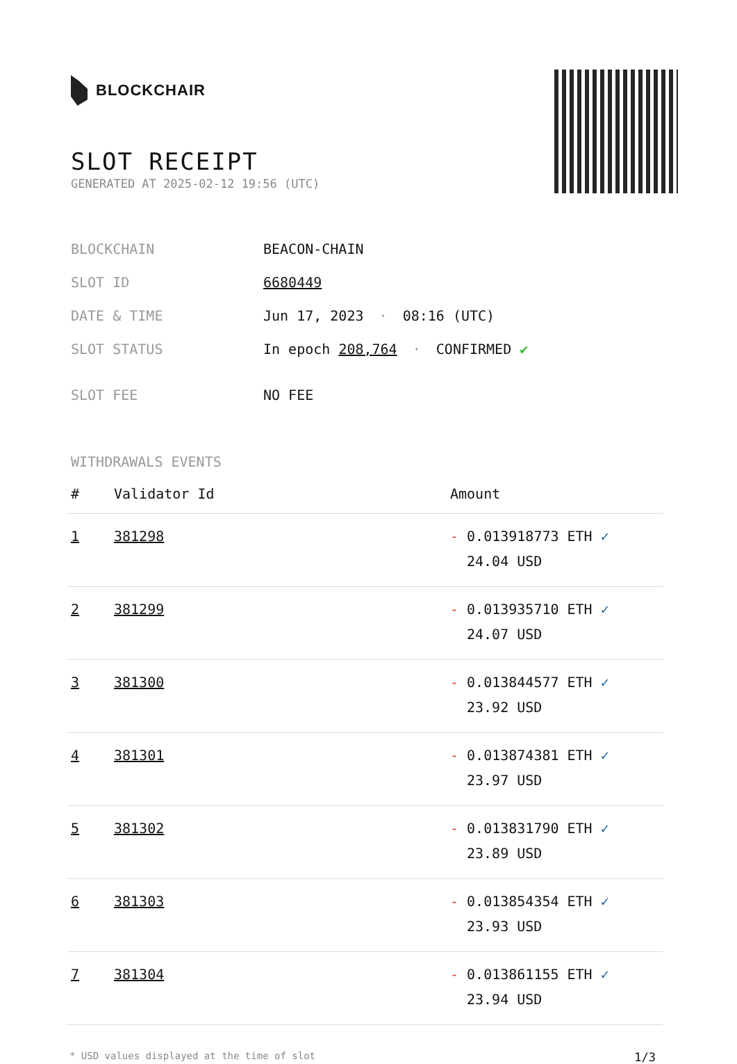BLOCKCHAIR
SLOT RECEIPT
GENERATED AT 2025-02-12 19:56 (UTC)
| BLOCKCHAIN | BEACON-CHAIN |
| SLOT ID | 6680449 |
| DATE & TIME | Jun 17, 2023 · 08:16 (UTC) |
| SLOT STATUS | In epoch 208,764 · CONFIRMED ✔ |
| SLOT FEE | NO FEE |
WITHDRAWALS EVENTS
| # | Validator Id | Amount |
| --- | --- | --- |
| 1 | 381298 | - 0.013918773 ETH ✓ 24.04 USD |
| 2 | 381299 | - 0.013935710 ETH ✓ 24.07 USD |
| 3 | 381300 | - 0.013844577 ETH ✓ 23.92 USD |
| 4 | 381301 | - 0.013874381 ETH ✓ 23.97 USD |
| 5 | 381302 | - 0.013831790 ETH ✓ 23.89 USD |
| 6 | 381303 | - 0.013854354 ETH ✓ 23.93 USD |
| 7 | 381304 | - 0.013861155 ETH ✓ 23.94 USD |
* USD values displayed at the time of slot 1/3